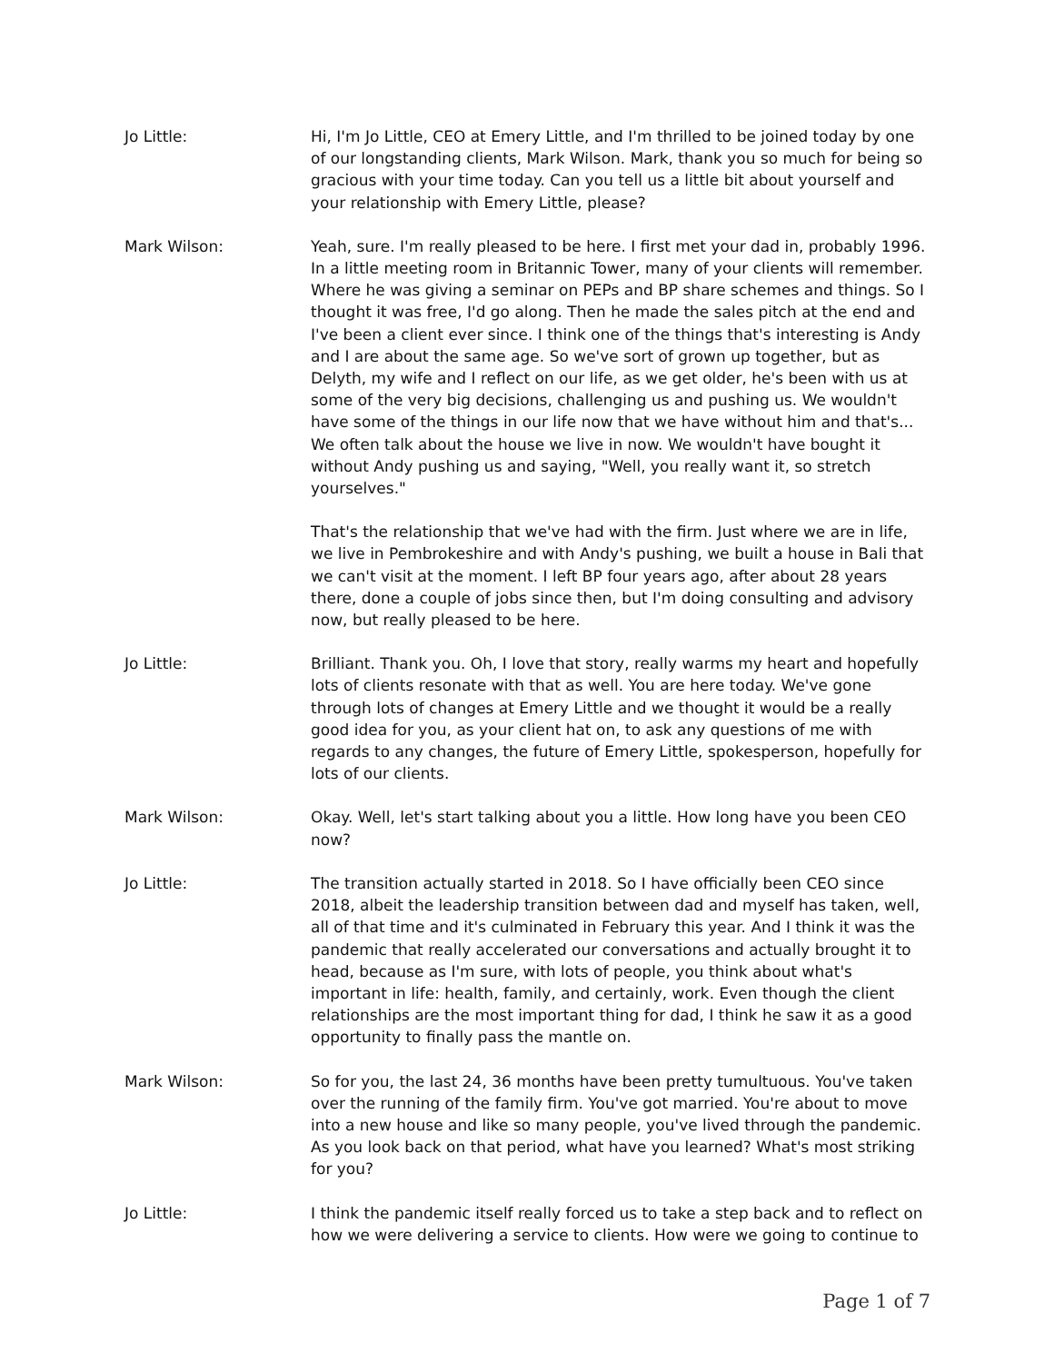Jo Little: Hi, I'm Jo Little, CEO at Emery Little, and I'm thrilled to be joined today by one of our longstanding clients, Mark Wilson. Mark, thank you so much for being so gracious with your time today. Can you tell us a little bit about yourself and your relationship with Emery Little, please?
Mark Wilson: Yeah, sure. I'm really pleased to be here. I first met your dad in, probably 1996. In a little meeting room in Britannic Tower, many of your clients will remember. Where he was giving a seminar on PEPs and BP share schemes and things. So I thought it was free, I'd go along. Then he made the sales pitch at the end and I've been a client ever since. I think one of the things that's interesting is Andy and I are about the same age. So we've sort of grown up together, but as Delyth, my wife and I reflect on our life, as we get older, he's been with us at some of the very big decisions, challenging us and pushing us. We wouldn't have some of the things in our life now that we have without him and that's... We often talk about the house we live in now. We wouldn't have bought it without Andy pushing us and saying, "Well, you really want it, so stretch yourselves."
That's the relationship that we've had with the firm. Just where we are in life, we live in Pembrokeshire and with Andy's pushing, we built a house in Bali that we can't visit at the moment. I left BP four years ago, after about 28 years there, done a couple of jobs since then, but I'm doing consulting and advisory now, but really pleased to be here.
Jo Little: Brilliant. Thank you. Oh, I love that story, really warms my heart and hopefully lots of clients resonate with that as well. You are here today. We've gone through lots of changes at Emery Little and we thought it would be a really good idea for you, as your client hat on, to ask any questions of me with regards to any changes, the future of Emery Little, spokesperson, hopefully for lots of our clients.
Mark Wilson: Okay. Well, let's start talking about you a little. How long have you been CEO now?
Jo Little: The transition actually started in 2018. So I have officially been CEO since 2018, albeit the leadership transition between dad and myself has taken, well, all of that time and it's culminated in February this year. And I think it was the pandemic that really accelerated our conversations and actually brought it to head, because as I'm sure, with lots of people, you think about what's important in life: health, family, and certainly, work. Even though the client relationships are the most important thing for dad, I think he saw it as a good opportunity to finally pass the mantle on.
Mark Wilson: So for you, the last 24, 36 months have been pretty tumultuous. You've taken over the running of the family firm. You've got married. You're about to move into a new house and like so many people, you've lived through the pandemic. As you look back on that period, what have you learned? What's most striking for you?
Jo Little: I think the pandemic itself really forced us to take a step back and to reflect on how we were delivering a service to clients. How were we going to continue to
Page 1 of 7